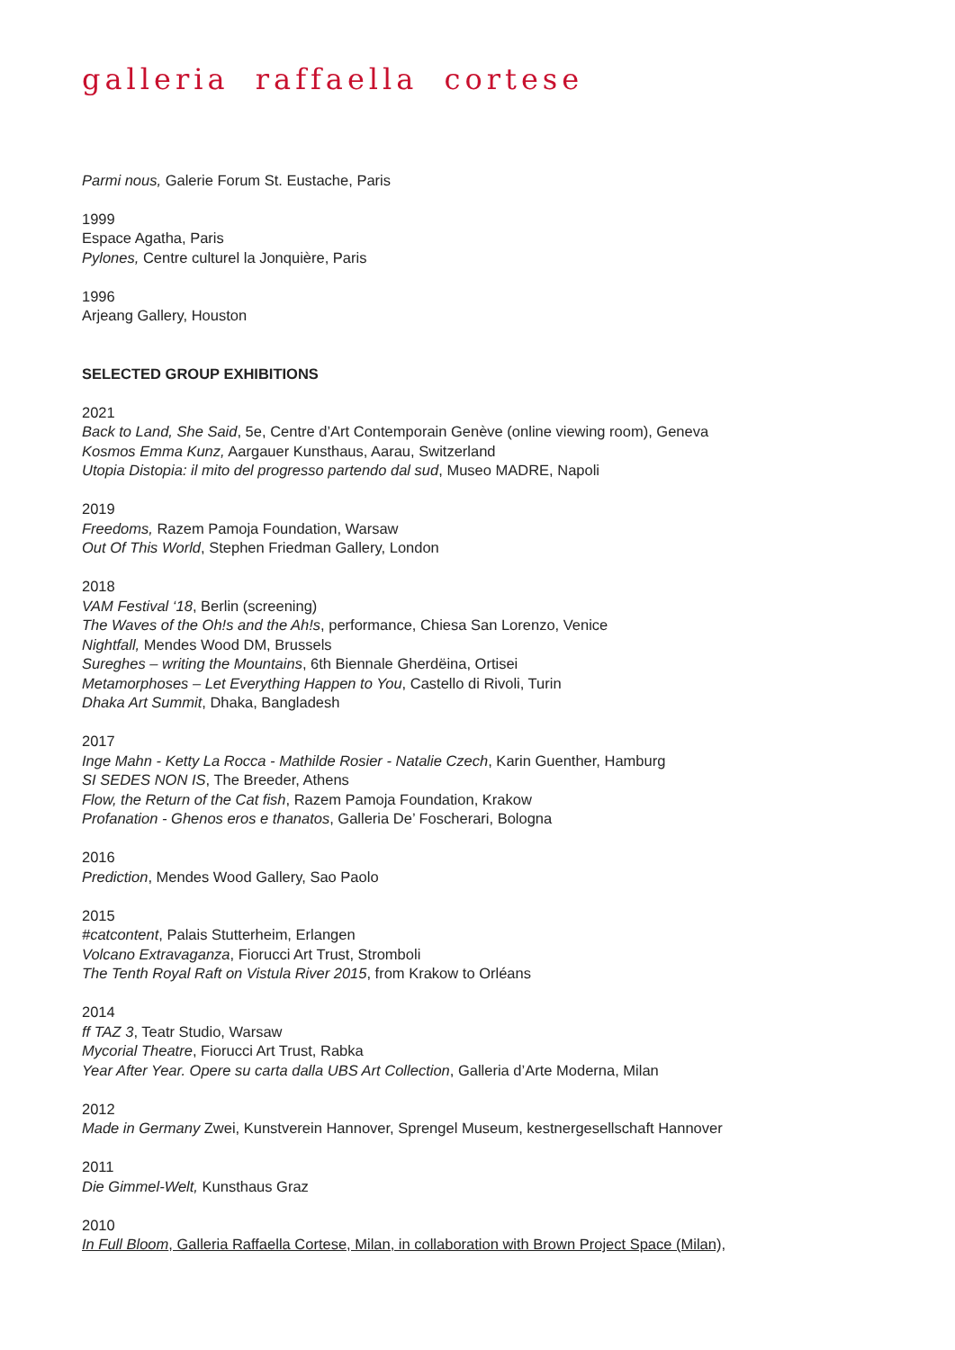galleria raffaella cortese
Parmi nous, Galerie Forum St. Eustache, Paris
1999
Espace Agatha, Paris
Pylones, Centre culturel la Jonquière, Paris
1996
Arjeang Gallery, Houston
SELECTED GROUP EXHIBITIONS
2021
Back to Land, She Said, 5e, Centre d’Art Contemporain Genève (online viewing room), Geneva
Kosmos Emma Kunz, Aargauer Kunsthaus, Aarau, Switzerland
Utopia Distopia: il mito del progresso partendo dal sud, Museo MADRE, Napoli
2019
Freedoms, Razem Pamoja Foundation, Warsaw
Out Of This World, Stephen Friedman Gallery, London
2018
VAM Festival ‘18, Berlin (screening)
The Waves of the Oh!s and the Ah!s, performance, Chiesa San Lorenzo, Venice
Nightfall, Mendes Wood DM, Brussels
Sureghes – writing the Mountains, 6th Biennale Gherdëina, Ortisei
Metamorphoses – Let Everything Happen to You, Castello di Rivoli, Turin
Dhaka Art Summit, Dhaka, Bangladesh
2017
Inge Mahn - Ketty La Rocca - Mathilde Rosier - Natalie Czech, Karin Guenther, Hamburg
SI SEDES NON IS, The Breeder, Athens
Flow, the Return of the Cat fish, Razem Pamoja Foundation, Krakow
Profanation - Ghenos eros e thanatos, Galleria De’ Foscherari, Bologna
2016
Prediction, Mendes Wood Gallery, Sao Paolo
2015
#catcontent, Palais Stutterheim, Erlangen
Volcano Extravaganza, Fiorucci Art Trust, Stromboli
The Tenth Royal Raft on Vistula River 2015, from Krakow to Orléans
2014
ff TAZ 3, Teatr Studio, Warsaw
Mycorial Theatre, Fiorucci Art Trust, Rabka
Year After Year. Opere su carta dalla UBS Art Collection, Galleria d’Arte Moderna, Milan
2012
Made in Germany Zwei, Kunstverein Hannover, Sprengel Museum, kestnergesellschaft Hannover
2011
Die Gimmel-Welt, Kunsthaus Graz
2010
In Full Bloom, Galleria Raffaella Cortese, Milan, in collaboration with Brown Project Space (Milan),